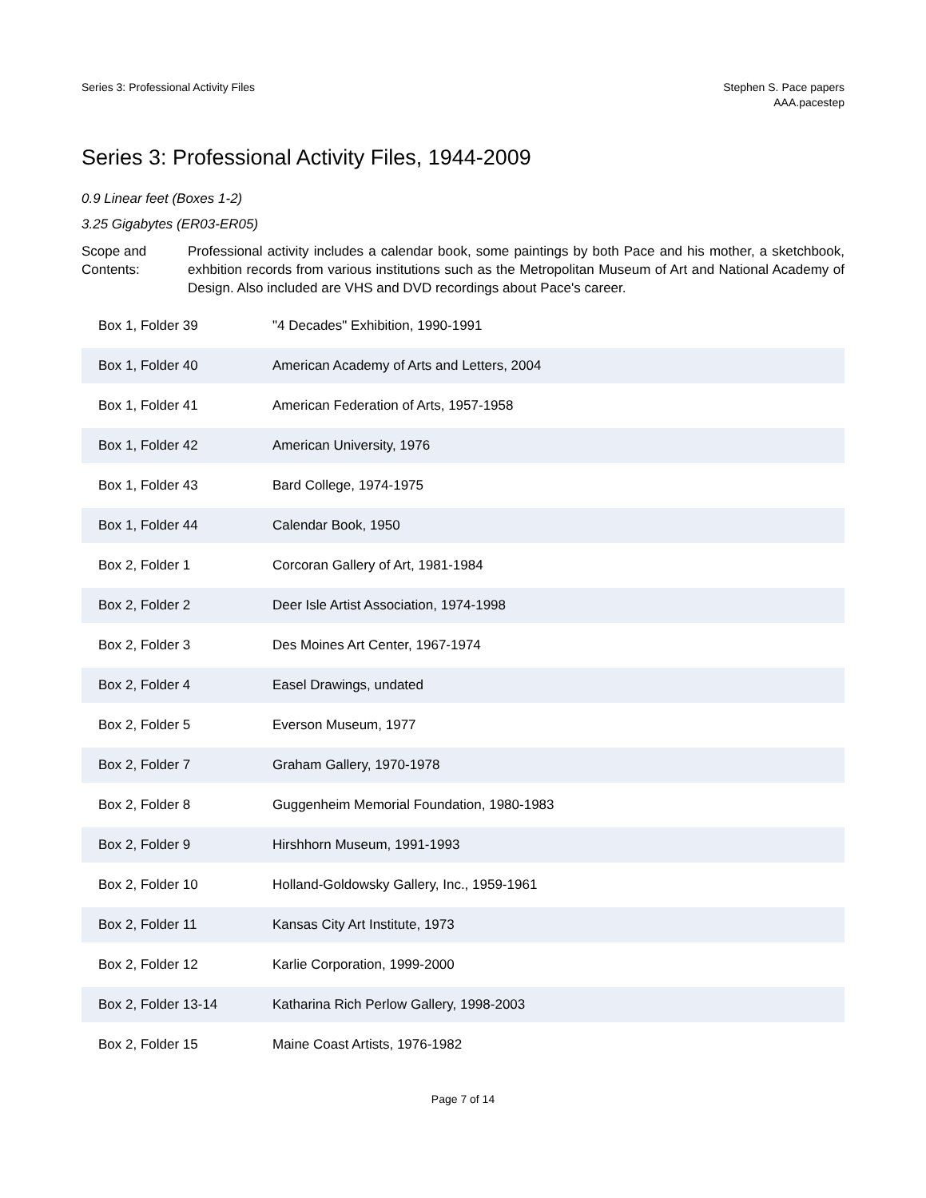Series 3: Professional Activity Files
Stephen S. Pace papers
AAA.pacestep
Series 3: Professional Activity Files, 1944-2009
0.9 Linear feet (Boxes 1-2)
3.25 Gigabytes (ER03-ER05)
Scope and Contents:
Professional activity includes a calendar book, some paintings by both Pace and his mother, a sketchbook, exhbition records from various institutions such as the Metropolitan Museum of Art and National Academy of Design. Also included are VHS and DVD recordings about Pace's career.
| Box 1, Folder 39 | "4 Decades" Exhibition, 1990-1991 |
| Box 1, Folder 40 | American Academy of Arts and Letters, 2004 |
| Box 1, Folder 41 | American Federation of Arts, 1957-1958 |
| Box 1, Folder 42 | American University, 1976 |
| Box 1, Folder 43 | Bard College, 1974-1975 |
| Box 1, Folder 44 | Calendar Book, 1950 |
| Box 2, Folder 1 | Corcoran Gallery of Art, 1981-1984 |
| Box 2, Folder 2 | Deer Isle Artist Association, 1974-1998 |
| Box 2, Folder 3 | Des Moines Art Center, 1967-1974 |
| Box 2, Folder 4 | Easel Drawings, undated |
| Box 2, Folder 5 | Everson Museum, 1977 |
| Box 2, Folder 7 | Graham Gallery, 1970-1978 |
| Box 2, Folder 8 | Guggenheim Memorial Foundation, 1980-1983 |
| Box 2, Folder 9 | Hirshhorn Museum, 1991-1993 |
| Box 2, Folder 10 | Holland-Goldowsky Gallery, Inc., 1959-1961 |
| Box 2, Folder 11 | Kansas City Art Institute, 1973 |
| Box 2, Folder 12 | Karlie Corporation, 1999-2000 |
| Box 2, Folder 13-14 | Katharina Rich Perlow Gallery, 1998-2003 |
| Box 2, Folder 15 | Maine Coast Artists, 1976-1982 |
Page 7 of 14